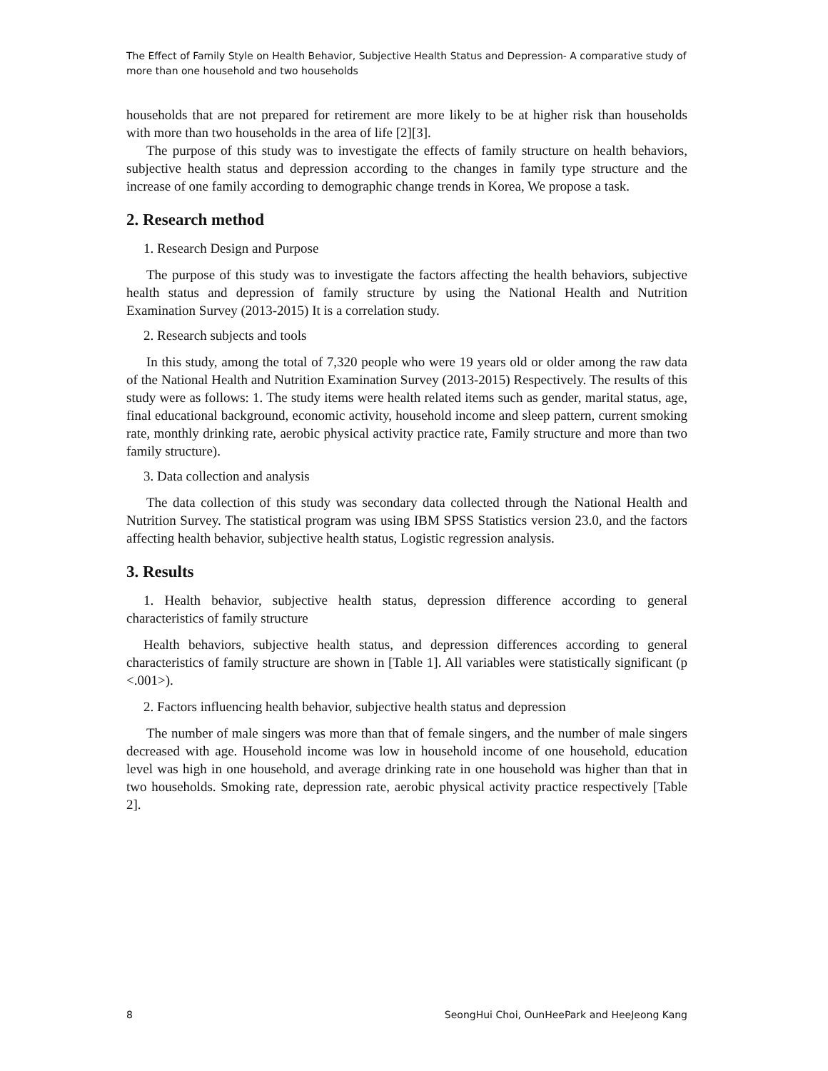The Effect of Family Style on Health Behavior, Subjective Health Status and Depression- A comparative study of more than one household and two households
households that are not prepared for retirement are more likely to be at higher risk than households with more than two households in the area of life [2][3].
The purpose of this study was to investigate the effects of family structure on health behaviors, subjective health status and depression according to the changes in family type structure and the increase of one family according to demographic change trends in Korea, We propose a task.
2. Research method
1. Research Design and Purpose
The purpose of this study was to investigate the factors affecting the health behaviors, subjective health status and depression of family structure by using the National Health and Nutrition Examination Survey (2013-2015) It is a correlation study.
2. Research subjects and tools
In this study, among the total of 7,320 people who were 19 years old or older among the raw data of the National Health and Nutrition Examination Survey (2013-2015) Respectively. The results of this study were as follows: 1. The study items were health related items such as gender, marital status, age, final educational background, economic activity, household income and sleep pattern, current smoking rate, monthly drinking rate, aerobic physical activity practice rate, Family structure and more than two family structure).
3. Data collection and analysis
The data collection of this study was secondary data collected through the National Health and Nutrition Survey. The statistical program was using IBM SPSS Statistics version 23.0, and the factors affecting health behavior, subjective health status, Logistic regression analysis.
3. Results
1. Health behavior, subjective health status, depression difference according to general characteristics of family structure
Health behaviors, subjective health status, and depression differences according to general characteristics of family structure are shown in [Table 1]. All variables were statistically significant (p <.001>).
2. Factors influencing health behavior, subjective health status and depression
The number of male singers was more than that of female singers, and the number of male singers decreased with age. Household income was low in household income of one household, education level was high in one household, and average drinking rate in one household was higher than that in two households. Smoking rate, depression rate, aerobic physical activity practice respectively [Table 2].
8 SeongHui Choi, OunHeePark and HeeJeong Kang